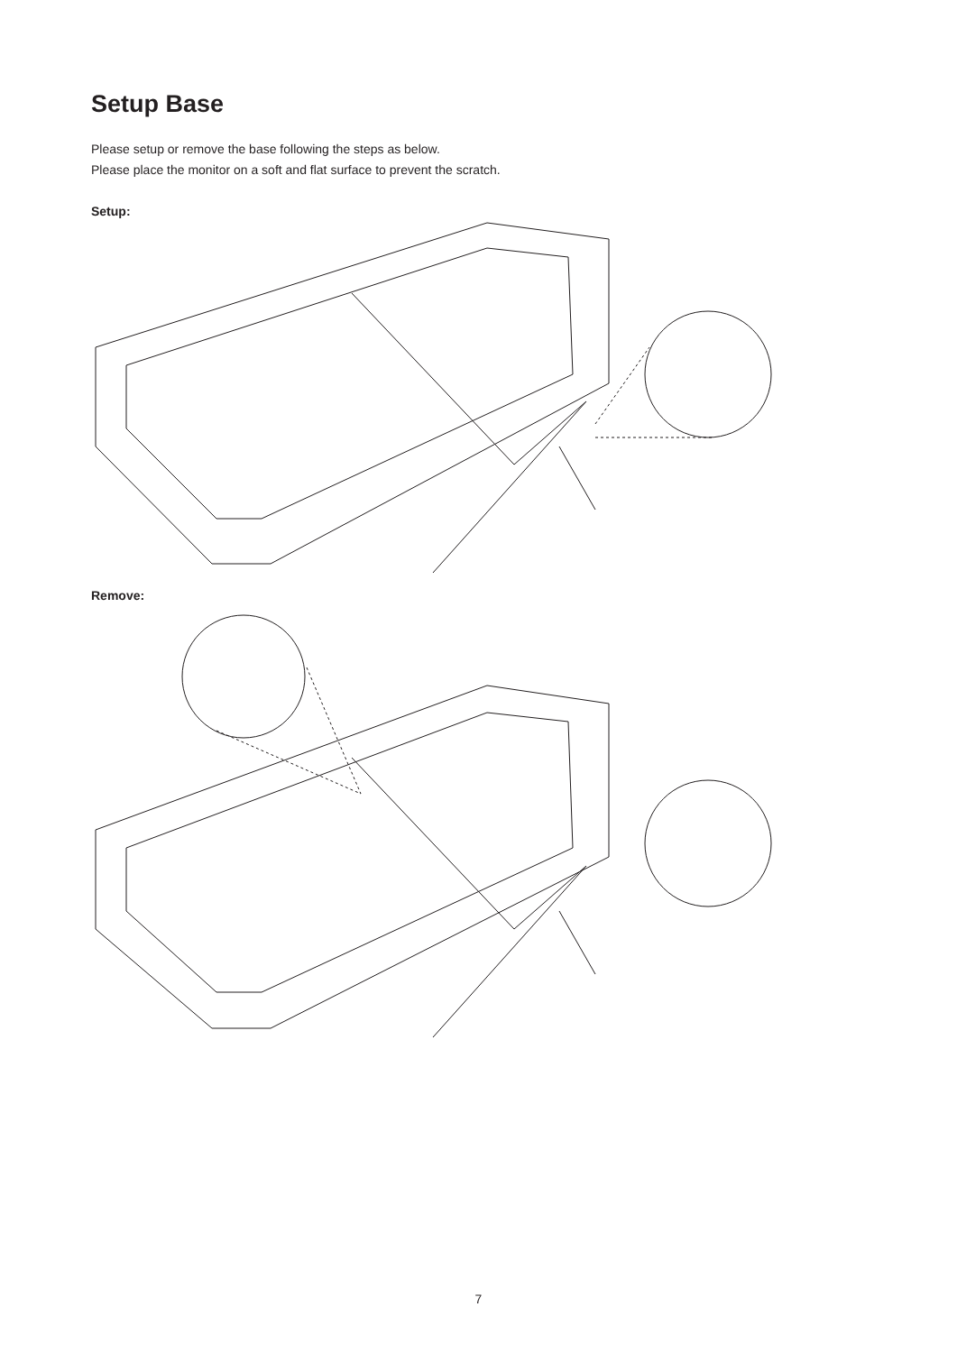Setup Base
Please setup or remove the base following the steps as below.
Please place the monitor on a soft and flat surface to prevent the scratch.
Setup:
Remove:
7